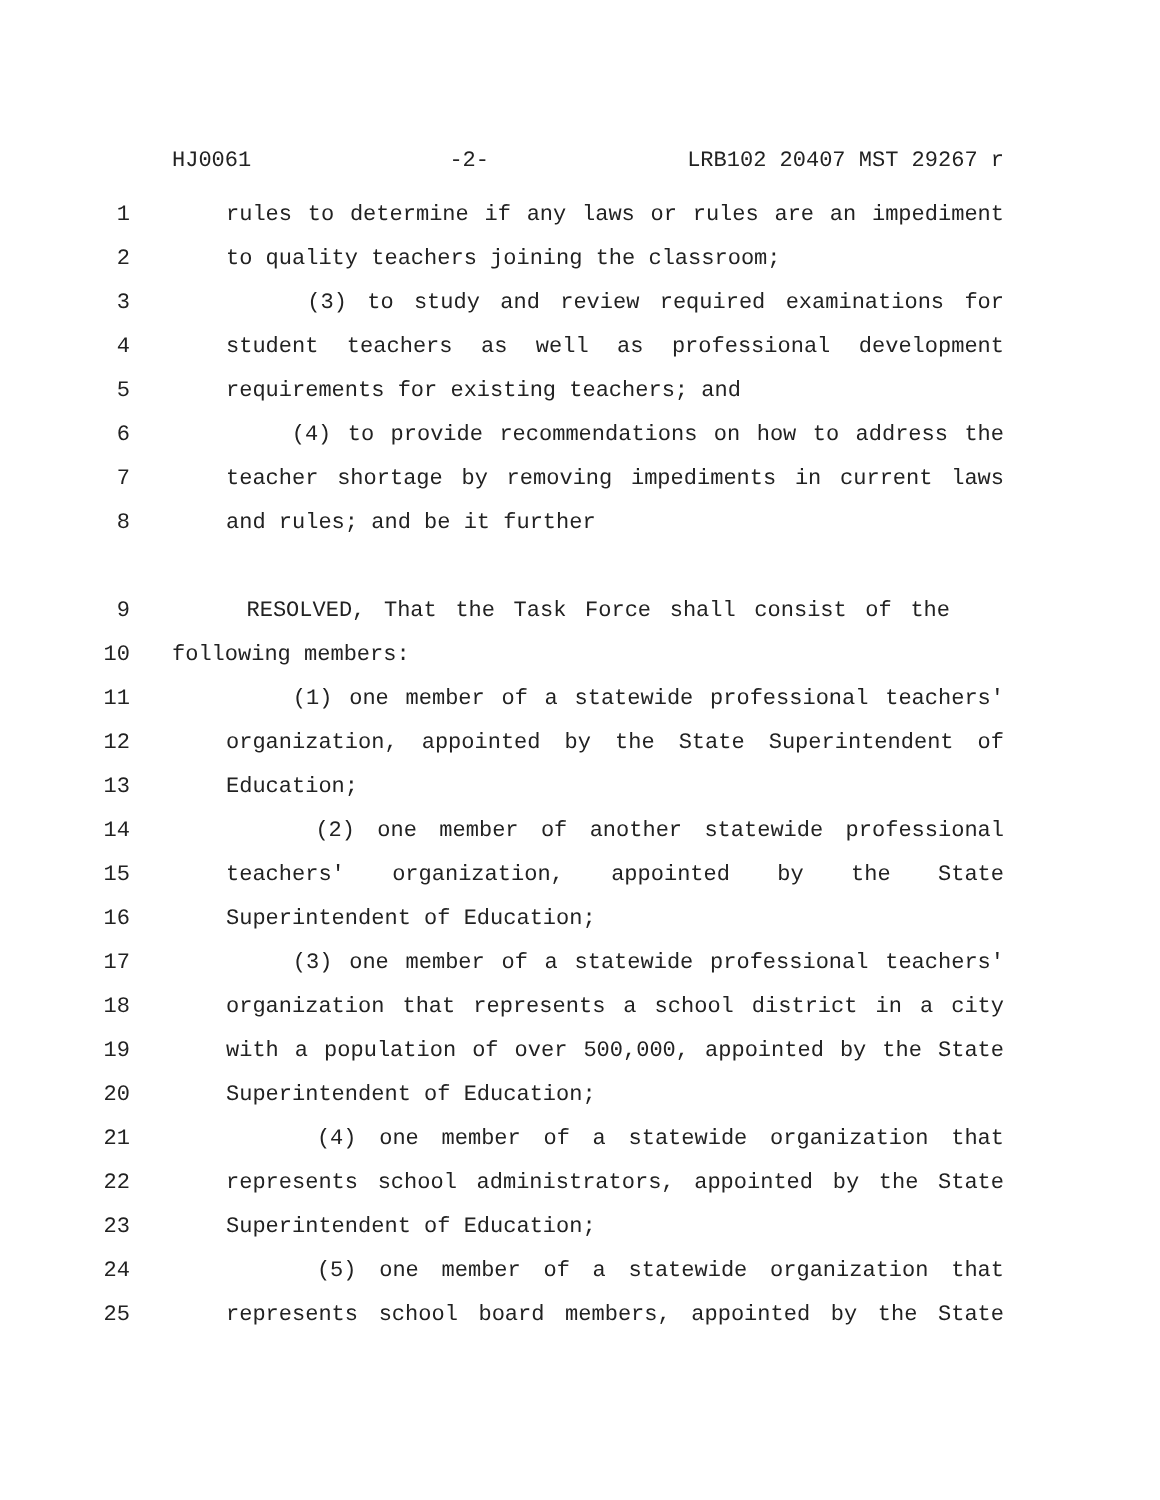HJ0061 -2- LRB102 20407 MST 29267 r
1 rules to determine if any laws or rules are an impediment
2 to quality teachers joining the classroom;
3 (3) to study and review required examinations for
4 student teachers as well as professional development
5 requirements for existing teachers; and
6 (4) to provide recommendations on how to address the
7 teacher shortage by removing impediments in current laws
8 and rules; and be it further
9 RESOLVED, That the Task Force shall consist of the
10 following members:
11 (1) one member of a statewide professional teachers'
12 organization, appointed by the State Superintendent of
13 Education;
14 (2) one member of another statewide professional
15 teachers' organization, appointed by the State
16 Superintendent of Education;
17 (3) one member of a statewide professional teachers'
18 organization that represents a school district in a city
19 with a population of over 500,000, appointed by the State
20 Superintendent of Education;
21 (4) one member of a statewide organization that
22 represents school administrators, appointed by the State
23 Superintendent of Education;
24 (5) one member of a statewide organization that
25 represents school board members, appointed by the State